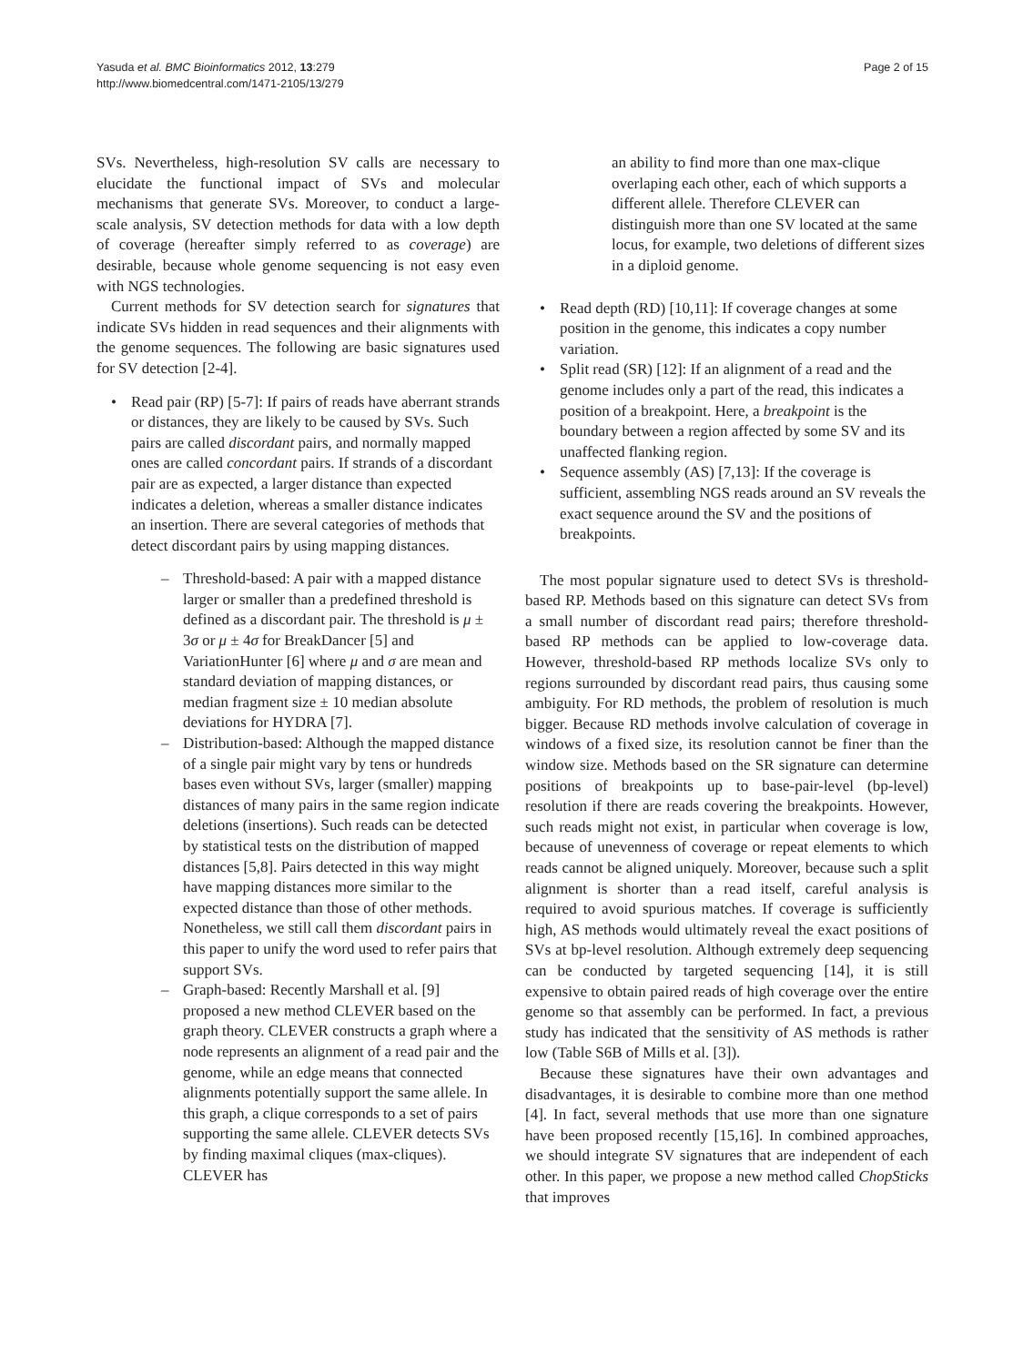Yasuda et al. BMC Bioinformatics 2012, 13:279
http://www.biomedcentral.com/1471-2105/13/279
Page 2 of 15
SVs. Nevertheless, high-resolution SV calls are necessary to elucidate the functional impact of SVs and molecular mechanisms that generate SVs. Moreover, to conduct a large-scale analysis, SV detection methods for data with a low depth of coverage (hereafter simply referred to as coverage) are desirable, because whole genome sequencing is not easy even with NGS technologies.
Current methods for SV detection search for signatures that indicate SVs hidden in read sequences and their alignments with the genome sequences. The following are basic signatures used for SV detection [2-4].
• Read pair (RP) [5-7]: If pairs of reads have aberrant strands or distances, they are likely to be caused by SVs. Such pairs are called discordant pairs, and normally mapped ones are called concordant pairs. If strands of a discordant pair are as expected, a larger distance than expected indicates a deletion, whereas a smaller distance indicates an insertion. There are several categories of methods that detect discordant pairs by using mapping distances.
– Threshold-based: A pair with a mapped distance larger or smaller than a predefined threshold is defined as a discordant pair. The threshold is μ ± 3σ or μ ± 4σ for BreakDancer [5] and VariationHunter [6] where μ and σ are mean and standard deviation of mapping distances, or median fragment size ± 10 median absolute deviations for HYDRA [7].
– Distribution-based: Although the mapped distance of a single pair might vary by tens or hundreds bases even without SVs, larger (smaller) mapping distances of many pairs in the same region indicate deletions (insertions). Such reads can be detected by statistical tests on the distribution of mapped distances [5,8]. Pairs detected in this way might have mapping distances more similar to the expected distance than those of other methods. Nonetheless, we still call them discordant pairs in this paper to unify the word used to refer pairs that support SVs.
– Graph-based: Recently Marshall et al. [9] proposed a new method CLEVER based on the graph theory. CLEVER constructs a graph where a node represents an alignment of a read pair and the genome, while an edge means that connected alignments potentially support the same allele. In this graph, a clique corresponds to a set of pairs supporting the same allele. CLEVER detects SVs by finding maximal cliques (max-cliques). CLEVER has
an ability to find more than one max-clique overlaping each other, each of which supports a different allele. Therefore CLEVER can distinguish more than one SV located at the same locus, for example, two deletions of different sizes in a diploid genome.
• Read depth (RD) [10,11]: If coverage changes at some position in the genome, this indicates a copy number variation.
• Split read (SR) [12]: If an alignment of a read and the genome includes only a part of the read, this indicates a position of a breakpoint. Here, a breakpoint is the boundary between a region affected by some SV and its unaffected flanking region.
• Sequence assembly (AS) [7,13]: If the coverage is sufficient, assembling NGS reads around an SV reveals the exact sequence around the SV and the positions of breakpoints.
The most popular signature used to detect SVs is threshold-based RP. Methods based on this signature can detect SVs from a small number of discordant read pairs; therefore threshold-based RP methods can be applied to low-coverage data. However, threshold-based RP methods localize SVs only to regions surrounded by discordant read pairs, thus causing some ambiguity. For RD methods, the problem of resolution is much bigger. Because RD methods involve calculation of coverage in windows of a fixed size, its resolution cannot be finer than the window size. Methods based on the SR signature can determine positions of breakpoints up to base-pair-level (bp-level) resolution if there are reads covering the breakpoints. However, such reads might not exist, in particular when coverage is low, because of unevenness of coverage or repeat elements to which reads cannot be aligned uniquely. Moreover, because such a split alignment is shorter than a read itself, careful analysis is required to avoid spurious matches. If coverage is sufficiently high, AS methods would ultimately reveal the exact positions of SVs at bp-level resolution. Although extremely deep sequencing can be conducted by targeted sequencing [14], it is still expensive to obtain paired reads of high coverage over the entire genome so that assembly can be performed. In fact, a previous study has indicated that the sensitivity of AS methods is rather low (Table S6B of Mills et al. [3]).
Because these signatures have their own advantages and disadvantages, it is desirable to combine more than one method [4]. In fact, several methods that use more than one signature have been proposed recently [15,16]. In combined approaches, we should integrate SV signatures that are independent of each other. In this paper, we propose a new method called ChopSticks that improves